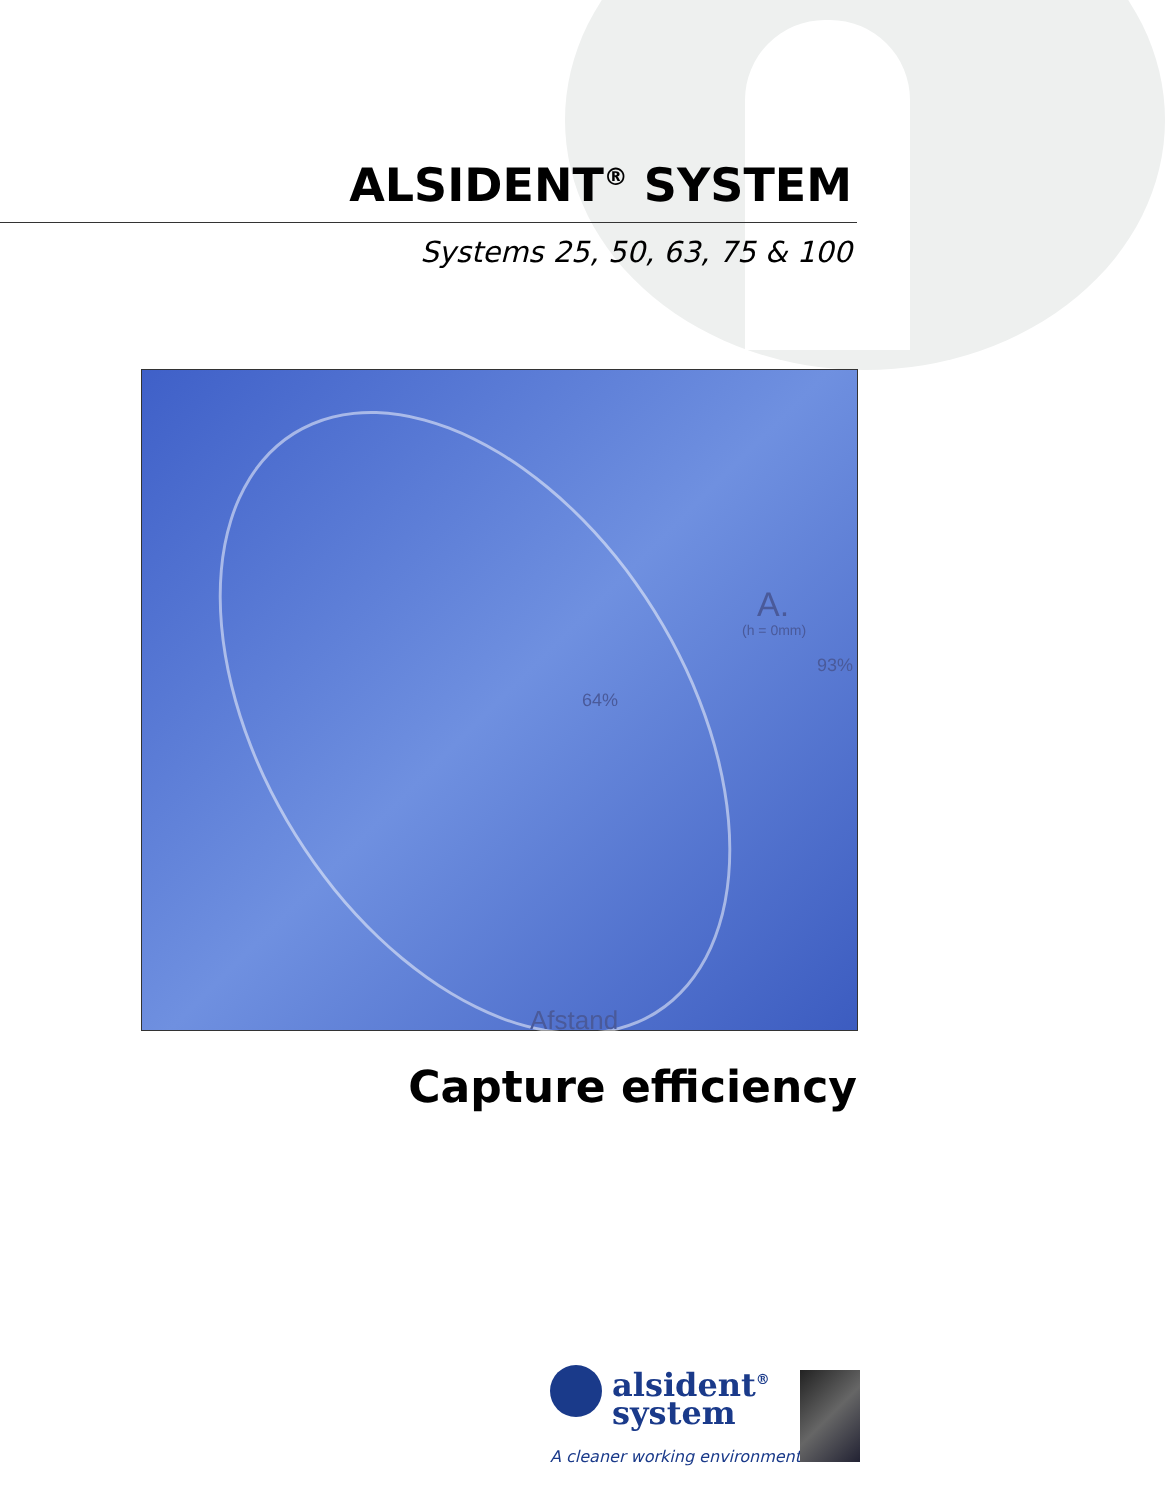ALSIDENT<sup>®</sup> SYSTEM
Systems 25, 50, 63, 75 & 100
A.
(h = 0mm)
93%
64%
Afstand
Capture efficiency
alsident<sup>®</sup>
system
A cleaner working environment